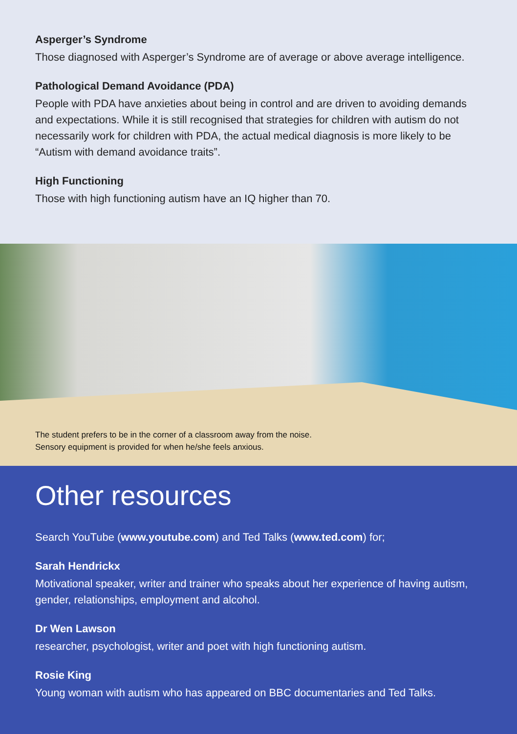Asperger’s Syndrome
Those diagnosed with Asperger’s Syndrome are of average or above average intelligence.
Pathological Demand Avoidance (PDA)
People with PDA have anxieties about being in control and are driven to avoiding demands and expectations. While it is still recognised that strategies for children with autism do not necessarily work for children with PDA, the actual medical diagnosis is more likely to be “Autism with demand avoidance traits”.
High Functioning
Those with high functioning autism have an IQ higher than 70.
The student prefers to be in the corner of a classroom away from the noise.
Sensory equipment is provided for when he/she feels anxious.
Other resources
Search YouTube (www.youtube.com) and Ted Talks (www.ted.com) for;
Sarah Hendrickx
Motivational speaker, writer and trainer who speaks about her experience of having autism, gender, relationships, employment and alcohol.
Dr Wen Lawson
researcher, psychologist, writer and poet with high functioning autism.
Rosie King
Young woman with autism who has appeared on BBC documentaries and Ted Talks.